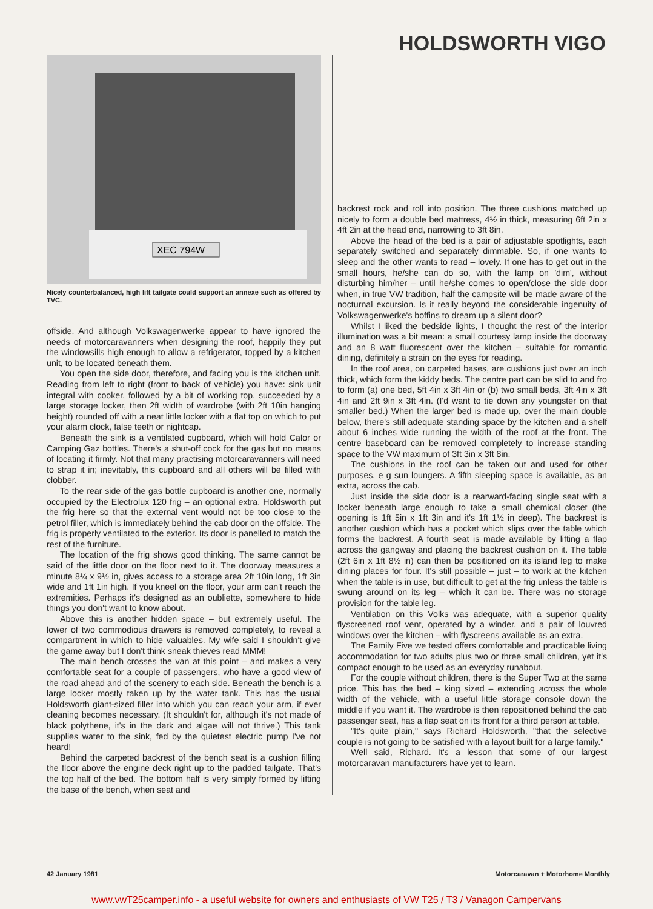HOLDSWORTH VIGO
XEC 794W
Nicely counterbalanced, high lift tailgate could support an annexe such as offered by TVC.
offside. And although Volkswagenwerke appear to have ignored the needs of motorcaravanners when designing the roof, happily they put the windowsills high enough to allow a refrigerator, topped by a kitchen unit, to be located beneath them.
You open the side door, therefore, and facing you is the kitchen unit. Reading from left to right (front to back of vehicle) you have: sink unit integral with cooker, followed by a bit of working top, succeeded by a large storage locker, then 2ft width of wardrobe (with 2ft 10in hanging height) rounded off with a neat little locker with a flat top on which to put your alarm clock, false teeth or nightcap.
Beneath the sink is a ventilated cupboard, which will hold Calor or Camping Gaz bottles. There's a shut-off cock for the gas but no means of locating it firmly. Not that many practising motorcaravanners will need to strap it in; inevitably, this cupboard and all others will be filled with clobber.
To the rear side of the gas bottle cupboard is another one, normally occupied by the Electrolux 120 frig – an optional extra. Holdsworth put the frig here so that the external vent would not be too close to the petrol filler, which is immediately behind the cab door on the offside. The frig is properly ventilated to the exterior. Its door is panelled to match the rest of the furniture.
The location of the frig shows good thinking. The same cannot be said of the little door on the floor next to it. The doorway measures a minute 8¼ x 9½ in, gives access to a storage area 2ft 10in long, 1ft 3in wide and 1ft 1in high. If you kneel on the floor, your arm can't reach the extremities. Perhaps it's designed as an oubliette, somewhere to hide things you don't want to know about.
Above this is another hidden space – but extremely useful. The lower of two commodious drawers is removed completely, to reveal a compartment in which to hide valuables. My wife said I shouldn't give the game away but I don't think sneak thieves read MMM!
The main bench crosses the van at this point – and makes a very comfortable seat for a couple of passengers, who have a good view of the road ahead and of the scenery to each side. Beneath the bench is a large locker mostly taken up by the water tank. This has the usual Holdsworth giant-sized filler into which you can reach your arm, if ever cleaning becomes necessary. (It shouldn't for, although it's not made of black polythene, it's in the dark and algae will not thrive.) This tank supplies water to the sink, fed by the quietest electric pump I've not heard!
Behind the carpeted backrest of the bench seat is a cushion filling the floor above the engine deck right up to the padded tailgate. That's the top half of the bed. The bottom half is very simply formed by lifting the base of the bench, when seat and
backrest rock and roll into position. The three cushions matched up nicely to form a double bed mattress, 4½ in thick, measuring 6ft 2in x 4ft 2in at the head end, narrowing to 3ft 8in.
Above the head of the bed is a pair of adjustable spotlights, each separately switched and separately dimmable. So, if one wants to sleep and the other wants to read – lovely. If one has to get out in the small hours, he/she can do so, with the lamp on 'dim', without disturbing him/her – until he/she comes to open/close the side door when, in true VW tradition, half the campsite will be made aware of the nocturnal excursion. Is it really beyond the considerable ingenuity of Volkswagenwerke's boffins to dream up a silent door?
Whilst I liked the bedside lights, I thought the rest of the interior illumination was a bit mean: a small courtesy lamp inside the doorway and an 8 watt fluorescent over the kitchen – suitable for romantic dining, definitely a strain on the eyes for reading.
In the roof area, on carpeted bases, are cushions just over an inch thick, which form the kiddy beds. The centre part can be slid to and fro to form (a) one bed, 5ft 4in x 3ft 4in or (b) two small beds, 3ft 4in x 3ft 4in and 2ft 9in x 3ft 4in. (I'd want to tie down any youngster on that smaller bed.) When the larger bed is made up, over the main double below, there's still adequate standing space by the kitchen and a shelf about 6 inches wide running the width of the roof at the front. The centre baseboard can be removed completely to increase standing space to the VW maximum of 3ft 3in x 3ft 8in.
The cushions in the roof can be taken out and used for other purposes, e g sun loungers. A fifth sleeping space is available, as an extra, across the cab.
Just inside the side door is a rearward-facing single seat with a locker beneath large enough to take a small chemical closet (the opening is 1ft 5in x 1ft 3in and it's 1ft 1½ in deep). The backrest is another cushion which has a pocket which slips over the table which forms the backrest. A fourth seat is made available by lifting a flap across the gangway and placing the backrest cushion on it. The table (2ft 6in x 1ft 8½ in) can then be positioned on its island leg to make dining places for four. It's still possible – just – to work at the kitchen when the table is in use, but difficult to get at the frig unless the table is swung around on its leg – which it can be. There was no storage provision for the table leg.
Ventilation on this Volks was adequate, with a superior quality flyscreened roof vent, operated by a winder, and a pair of louvred windows over the kitchen – with flyscreens available as an extra.
The Family Five we tested offers comfortable and practicable living accommodation for two adults plus two or three small children, yet it's compact enough to be used as an everyday runabout.
For the couple without children, there is the Super Two at the same price. This has the bed – king sized – extending across the whole width of the vehicle, with a useful little storage console down the middle if you want it. The wardrobe is then repositioned behind the cab passenger seat, has a flap seat on its front for a third person at table.
"It's quite plain," says Richard Holdsworth, "that the selective couple is not going to be satisfied with a layout built for a large family."
Well said, Richard. It's a lesson that some of our largest motorcaravan manufacturers have yet to learn.
42 January 1981 Motorcaravan + Motorhome Monthly
www.vwT25camper.info - a useful website for owners and enthusiasts of VW T25 / T3 / Vanagon Campervans